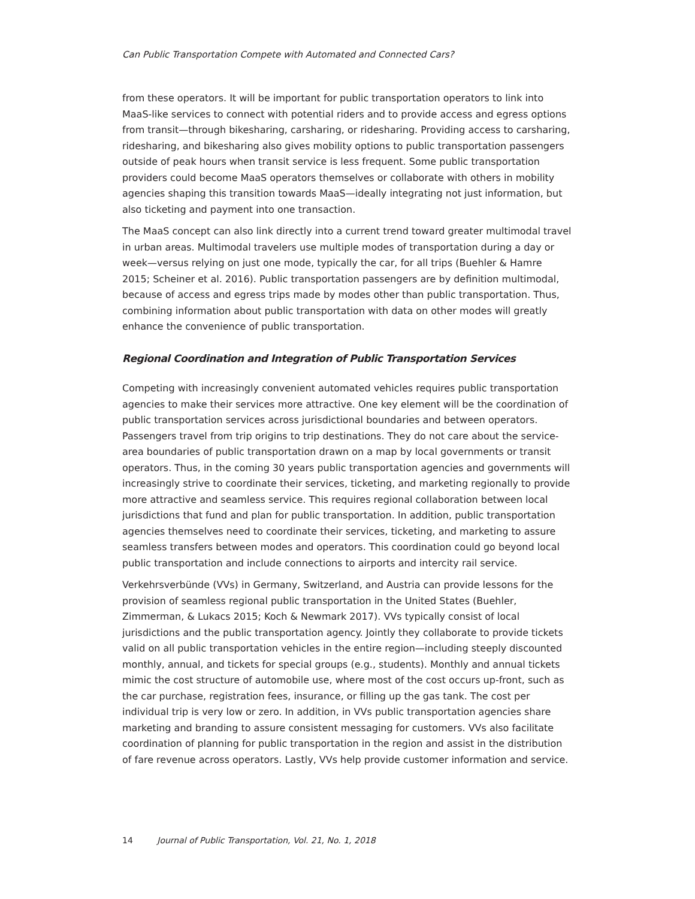Can Public Transportation Compete with Automated and Connected Cars?
from these operators. It will be important for public transportation operators to link into MaaS-like services to connect with potential riders and to provide access and egress options from transit—through bikesharing, carsharing, or ridesharing. Providing access to carsharing, ridesharing, and bikesharing also gives mobility options to public transportation passengers outside of peak hours when transit service is less frequent. Some public transportation providers could become MaaS operators themselves or collaborate with others in mobility agencies shaping this transition towards MaaS—ideally integrating not just information, but also ticketing and payment into one transaction.
The MaaS concept can also link directly into a current trend toward greater multimodal travel in urban areas. Multimodal travelers use multiple modes of transportation during a day or week—versus relying on just one mode, typically the car, for all trips (Buehler & Hamre 2015; Scheiner et al. 2016). Public transportation passengers are by definition multimodal, because of access and egress trips made by modes other than public transportation. Thus, combining information about public transportation with data on other modes will greatly enhance the convenience of public transportation.
Regional Coordination and Integration of Public Transportation Services
Competing with increasingly convenient automated vehicles requires public transportation agencies to make their services more attractive. One key element will be the coordination of public transportation services across jurisdictional boundaries and between operators. Passengers travel from trip origins to trip destinations. They do not care about the service-area boundaries of public transportation drawn on a map by local governments or transit operators. Thus, in the coming 30 years public transportation agencies and governments will increasingly strive to coordinate their services, ticketing, and marketing regionally to provide more attractive and seamless service. This requires regional collaboration between local jurisdictions that fund and plan for public transportation. In addition, public transportation agencies themselves need to coordinate their services, ticketing, and marketing to assure seamless transfers between modes and operators. This coordination could go beyond local public transportation and include connections to airports and intercity rail service.
Verkehrsverbünde (VVs) in Germany, Switzerland, and Austria can provide lessons for the provision of seamless regional public transportation in the United States (Buehler, Zimmerman, & Lukacs 2015; Koch & Newmark 2017). VVs typically consist of local jurisdictions and the public transportation agency. Jointly they collaborate to provide tickets valid on all public transportation vehicles in the entire region—including steeply discounted monthly, annual, and tickets for special groups (e.g., students). Monthly and annual tickets mimic the cost structure of automobile use, where most of the cost occurs up-front, such as the car purchase, registration fees, insurance, or filling up the gas tank. The cost per individual trip is very low or zero. In addition, in VVs public transportation agencies share marketing and branding to assure consistent messaging for customers. VVs also facilitate coordination of planning for public transportation in the region and assist in the distribution of fare revenue across operators. Lastly, VVs help provide customer information and service.
14 Journal of Public Transportation, Vol. 21, No. 1, 2018